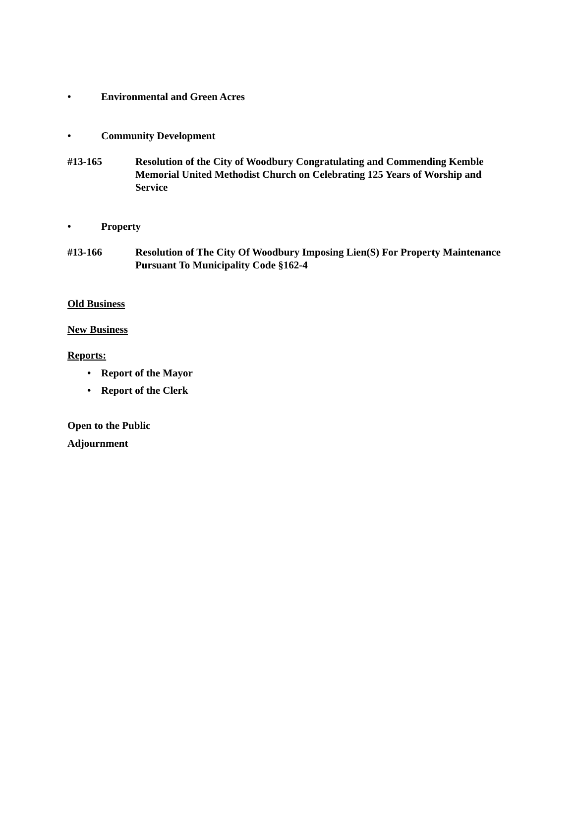• Environmental and Green Acres
• Community Development
#13-165 Resolution of the City of Woodbury Congratulating and Commending Kemble Memorial United Methodist Church on Celebrating 125 Years of Worship and Service
• Property
#13-166 Resolution of The City Of Woodbury Imposing Lien(S) For Property Maintenance Pursuant To Municipality Code §162-4
Old Business
New Business
Reports:
• Report of the Mayor
• Report of the Clerk
Open to the Public
Adjournment